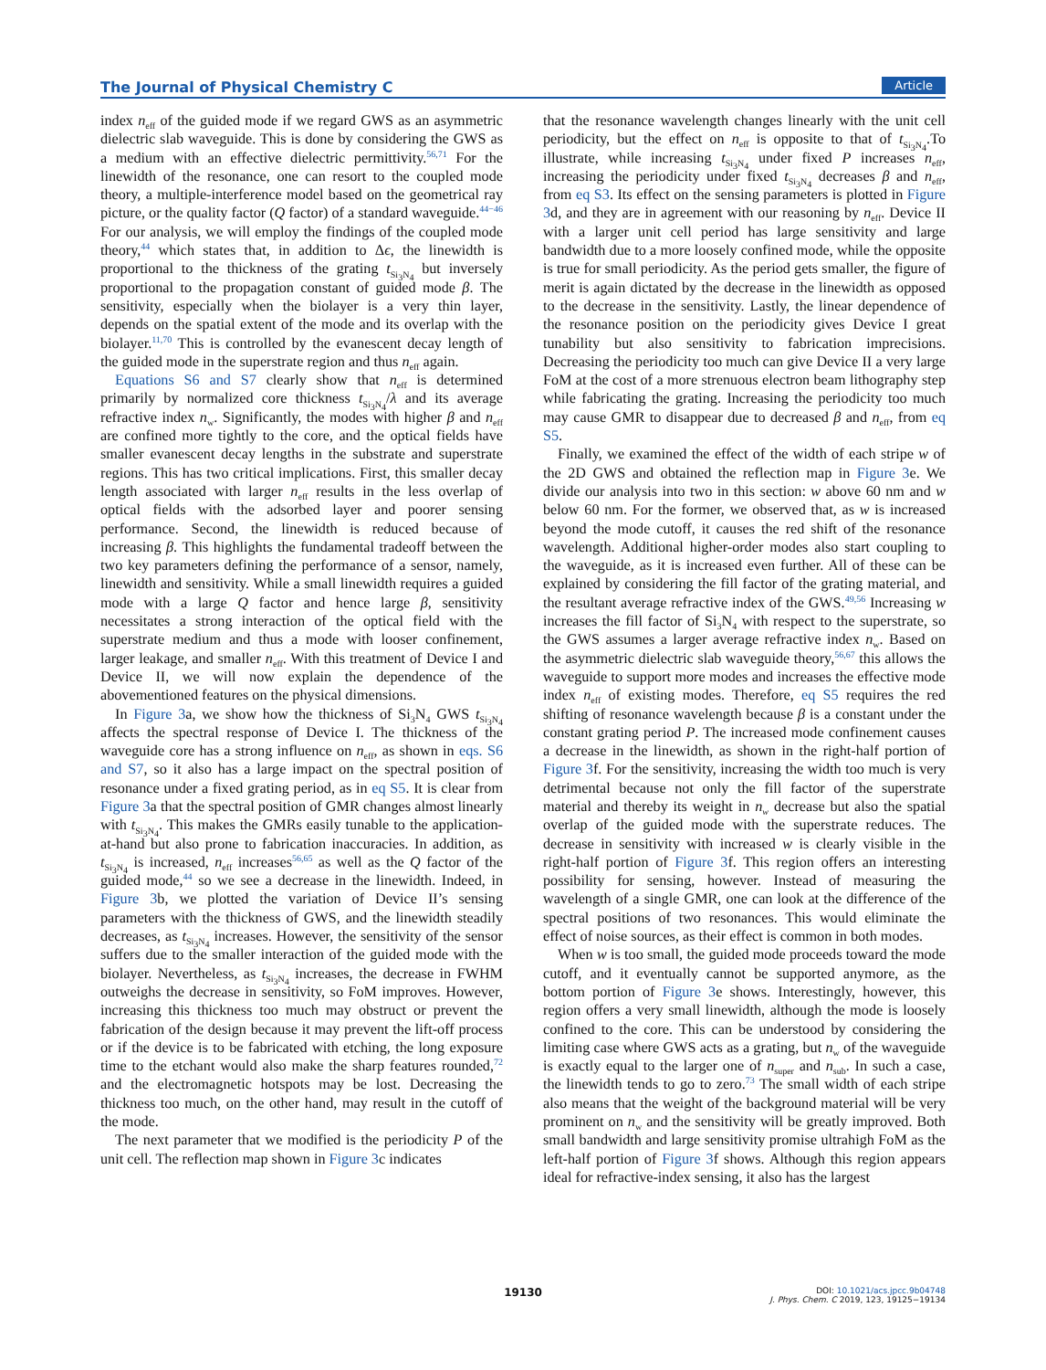The Journal of Physical Chemistry C Article
index n<sub>eff</sub> of the guided mode if we regard GWS as an asymmetric dielectric slab waveguide. This is done by considering the GWS as a medium with an effective dielectric permittivity.<sup>56,71</sup> For the linewidth of the resonance, one can resort to the coupled mode theory, a multiple-interference model based on the geometrical ray picture, or the quality factor (Q factor) of a standard waveguide.<sup>44−46</sup> For our analysis, we will employ the findings of the coupled mode theory,<sup>44</sup> which states that, in addition to Δϵ, the linewidth is proportional to the thickness of the grating t<sub>Si<sub>3</sub>N<sub>4</sub></sub> but inversely proportional to the propagation constant of guided mode β. The sensitivity, especially when the biolayer is a very thin layer, depends on the spatial extent of the mode and its overlap with the biolayer.<sup>11,70</sup> This is controlled by the evanescent decay length of the guided mode in the superstrate region and thus n<sub>eff</sub> again.
Equations S6 and S7 clearly show that n<sub>eff</sub> is determined primarily by normalized core thickness t<sub>Si<sub>3</sub>N<sub>4</sub></sub>/λ and its average refractive index n<sub>w</sub>. Significantly, the modes with higher β and n<sub>eff</sub> are confined more tightly to the core, and the optical fields have smaller evanescent decay lengths in the substrate and superstrate regions. This has two critical implications. First, this smaller decay length associated with larger n<sub>eff</sub> results in the less overlap of optical fields with the adsorbed layer and poorer sensing performance. Second, the linewidth is reduced because of increasing β. This highlights the fundamental tradeoff between the two key parameters defining the performance of a sensor, namely, linewidth and sensitivity. While a small linewidth requires a guided mode with a large Q factor and hence large β, sensitivity necessitates a strong interaction of the optical field with the superstrate medium and thus a mode with looser confinement, larger leakage, and smaller n<sub>eff</sub>. With this treatment of Device I and Device II, we will now explain the dependence of the abovementioned features on the physical dimensions.
In Figure 3a, we show how the thickness of Si<sub>3</sub>N<sub>4</sub> GWS t<sub>Si<sub>3</sub>N<sub>4</sub></sub> affects the spectral response of Device I. The thickness of the waveguide core has a strong influence on n<sub>eff</sub>, as shown in eqs. S6 and S7, so it also has a large impact on the spectral position of resonance under a fixed grating period, as in eq S5. It is clear from Figure 3a that the spectral position of GMR changes almost linearly with t<sub>Si<sub>3</sub>N<sub>4</sub></sub>. This makes the GMRs easily tunable to the application-at-hand but also prone to fabrication inaccuracies. In addition, as t<sub>Si<sub>3</sub>N<sub>4</sub></sub> is increased, n<sub>eff</sub> increases<sup>56,65</sup> as well as the Q factor of the guided mode,<sup>44</sup> so we see a decrease in the linewidth. Indeed, in Figure 3b, we plotted the variation of Device II’s sensing parameters with the thickness of GWS, and the linewidth steadily decreases, as t<sub>Si<sub>3</sub>N<sub>4</sub></sub> increases. However, the sensitivity of the sensor suffers due to the smaller interaction of the guided mode with the biolayer. Nevertheless, as t<sub>Si<sub>3</sub>N<sub>4</sub></sub> increases, the decrease in FWHM outweighs the decrease in sensitivity, so FoM improves. However, increasing this thickness too much may obstruct or prevent the fabrication of the design because it may prevent the lift-off process or if the device is to be fabricated with etching, the long exposure time to the etchant would also make the sharp features rounded,<sup>72</sup> and the electromagnetic hotspots may be lost. Decreasing the thickness too much, on the other hand, may result in the cutoff of the mode.
The next parameter that we modified is the periodicity P of the unit cell. The reflection map shown in Figure 3c indicates
that the resonance wavelength changes linearly with the unit cell periodicity, but the effect on n<sub>eff</sub> is opposite to that of t<sub>Si<sub>3</sub>N<sub>4</sub></sub>.To illustrate, while increasing t<sub>Si<sub>3</sub>N<sub>4</sub></sub> under fixed P increases n<sub>eff</sub>, increasing the periodicity under fixed t<sub>Si<sub>3</sub>N<sub>4</sub></sub> decreases β and n<sub>eff</sub>, from eq S3. Its effect on the sensing parameters is plotted in Figure 3d, and they are in agreement with our reasoning by n<sub>eff</sub>. Device II with a larger unit cell period has large sensitivity and large bandwidth due to a more loosely confined mode, while the opposite is true for small periodicity. As the period gets smaller, the figure of merit is again dictated by the decrease in the linewidth as opposed to the decrease in the sensitivity. Lastly, the linear dependence of the resonance position on the periodicity gives Device I great tunability but also sensitivity to fabrication imprecisions. Decreasing the periodicity too much can give Device II a very large FoM at the cost of a more strenuous electron beam lithography step while fabricating the grating. Increasing the periodicity too much may cause GMR to disappear due to decreased β and n<sub>eff</sub>, from eq S5.
Finally, we examined the effect of the width of each stripe w of the 2D GWS and obtained the reflection map in Figure 3e. We divide our analysis into two in this section: w above 60 nm and w below 60 nm. For the former, we observed that, as w is increased beyond the mode cutoff, it causes the red shift of the resonance wavelength. Additional higher-order modes also start coupling to the waveguide, as it is increased even further. All of these can be explained by considering the fill factor of the grating material, and the resultant average refractive index of the GWS.<sup>49,56</sup> Increasing w increases the fill factor of Si<sub>3</sub>N<sub>4</sub> with respect to the superstrate, so the GWS assumes a larger average refractive index n<sub>w</sub>. Based on the asymmetric dielectric slab waveguide theory,<sup>56,67</sup> this allows the waveguide to support more modes and increases the effective mode index n<sub>eff</sub> of existing modes. Therefore, eq S5 requires the red shifting of resonance wavelength because β is a constant under the constant grating period P. The increased mode confinement causes a decrease in the linewidth, as shown in the right-half portion of Figure 3f. For the sensitivity, increasing the width too much is very detrimental because not only the fill factor of the superstrate material and thereby its weight in n<sub>w</sub> decrease but also the spatial overlap of the guided mode with the superstrate reduces. The decrease in sensitivity with increased w is clearly visible in the right-half portion of Figure 3f. This region offers an interesting possibility for sensing, however. Instead of measuring the wavelength of a single GMR, one can look at the difference of the spectral positions of two resonances. This would eliminate the effect of noise sources, as their effect is common in both modes.
When w is too small, the guided mode proceeds toward the mode cutoff, and it eventually cannot be supported anymore, as the bottom portion of Figure 3e shows. Interestingly, however, this region offers a very small linewidth, although the mode is loosely confined to the core. This can be understood by considering the limiting case where GWS acts as a grating, but n<sub>w</sub> of the waveguide is exactly equal to the larger one of n<sub>super</sub> and n<sub>sub</sub>. In such a case, the linewidth tends to go to zero.<sup>73</sup> The small width of each stripe also means that the weight of the background material will be very prominent on n<sub>w</sub> and the sensitivity will be greatly improved. Both small bandwidth and large sensitivity promise ultrahigh FoM as the left-half portion of Figure 3f shows. Although this region appears ideal for refractive-index sensing, it also has the largest
19130
DOI: 10.1021/acs.jpcc.9b04748
J. Phys. Chem. C 2019, 123, 19125−19134